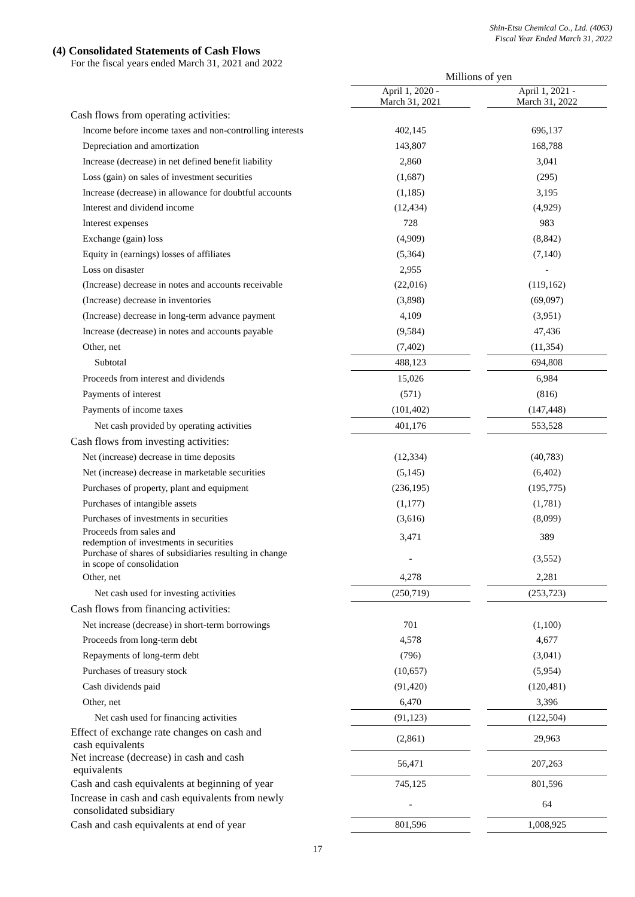Shin-Etsu Chemical Co., Ltd. (4063)
Fiscal Year Ended March 31, 2022
(4) Consolidated Statements of Cash Flows
For the fiscal years ended March 31, 2021 and 2022
| | Millions of yen | | |
| --- | --- | --- | --- |
| | April 1, 2020 - March 31, 2021 | | April 1, 2021 - March 31, 2022 |
| Cash flows from operating activities: | | | |
| Income before income taxes and non-controlling interests | 402,145 | | 696,137 |
| Depreciation and amortization | 143,807 | | 168,788 |
| Increase (decrease) in net defined benefit liability | 2,860 | | 3,041 |
| Loss (gain) on sales of investment securities | (1,687) | | (295) |
| Increase (decrease) in allowance for doubtful accounts | (1,185) | | 3,195 |
| Interest and dividend income | (12,434) | | (4,929) |
| Interest expenses | 728 | | 983 |
| Exchange (gain) loss | (4,909) | | (8,842) |
| Equity in (earnings) losses of affiliates | (5,364) | | (7,140) |
| Loss on disaster | 2,955 | | - |
| (Increase) decrease in notes and accounts receivable | (22,016) | | (119,162) |
| (Increase) decrease in inventories | (3,898) | | (69,097) |
| (Increase) decrease in long-term advance payment | 4,109 | | (3,951) |
| Increase (decrease) in notes and accounts payable | (9,584) | | 47,436 |
| Other, net | (7,402) | | (11,354) |
| Subtotal | 488,123 | | 694,808 |
| Proceeds from interest and dividends | 15,026 | | 6,984 |
| Payments of interest | (571) | | (816) |
| Payments of income taxes | (101,402) | | (147,448) |
| Net cash provided by operating activities | 401,176 | | 553,528 |
| Cash flows from investing activities: | | | |
| Net (increase) decrease in time deposits | (12,334) | | (40,783) |
| Net (increase) decrease in marketable securities | (5,145) | | (6,402) |
| Purchases of property, plant and equipment | (236,195) | | (195,775) |
| Purchases of intangible assets | (1,177) | | (1,781) |
| Purchases of investments in securities | (3,616) | | (8,099) |
| Proceeds from sales and redemption of investments in securities | 3,471 | | 389 |
| Purchase of shares of subsidiaries resulting in change in scope of consolidation | - | | (3,552) |
| Other, net | 4,278 | | 2,281 |
| Net cash used for investing activities | (250,719) | | (253,723) |
| Cash flows from financing activities: | | | |
| Net increase (decrease) in short-term borrowings | 701 | | (1,100) |
| Proceeds from long-term debt | 4,578 | | 4,677 |
| Repayments of long-term debt | (796) | | (3,041) |
| Purchases of treasury stock | (10,657) | | (5,954) |
| Cash dividends paid | (91,420) | | (120,481) |
| Other, net | 6,470 | | 3,396 |
| Net cash used for financing activities | (91,123) | | (122,504) |
| Effect of exchange rate changes on cash and cash equivalents | (2,861) | | 29,963 |
| Net increase (decrease) in cash and cash equivalents | 56,471 | | 207,263 |
| Cash and cash equivalents at beginning of year | 745,125 | | 801,596 |
| Increase in cash and cash equivalents from newly consolidated subsidiary | - | | 64 |
| Cash and cash equivalents at end of year | 801,596 | | 1,008,925 |
17